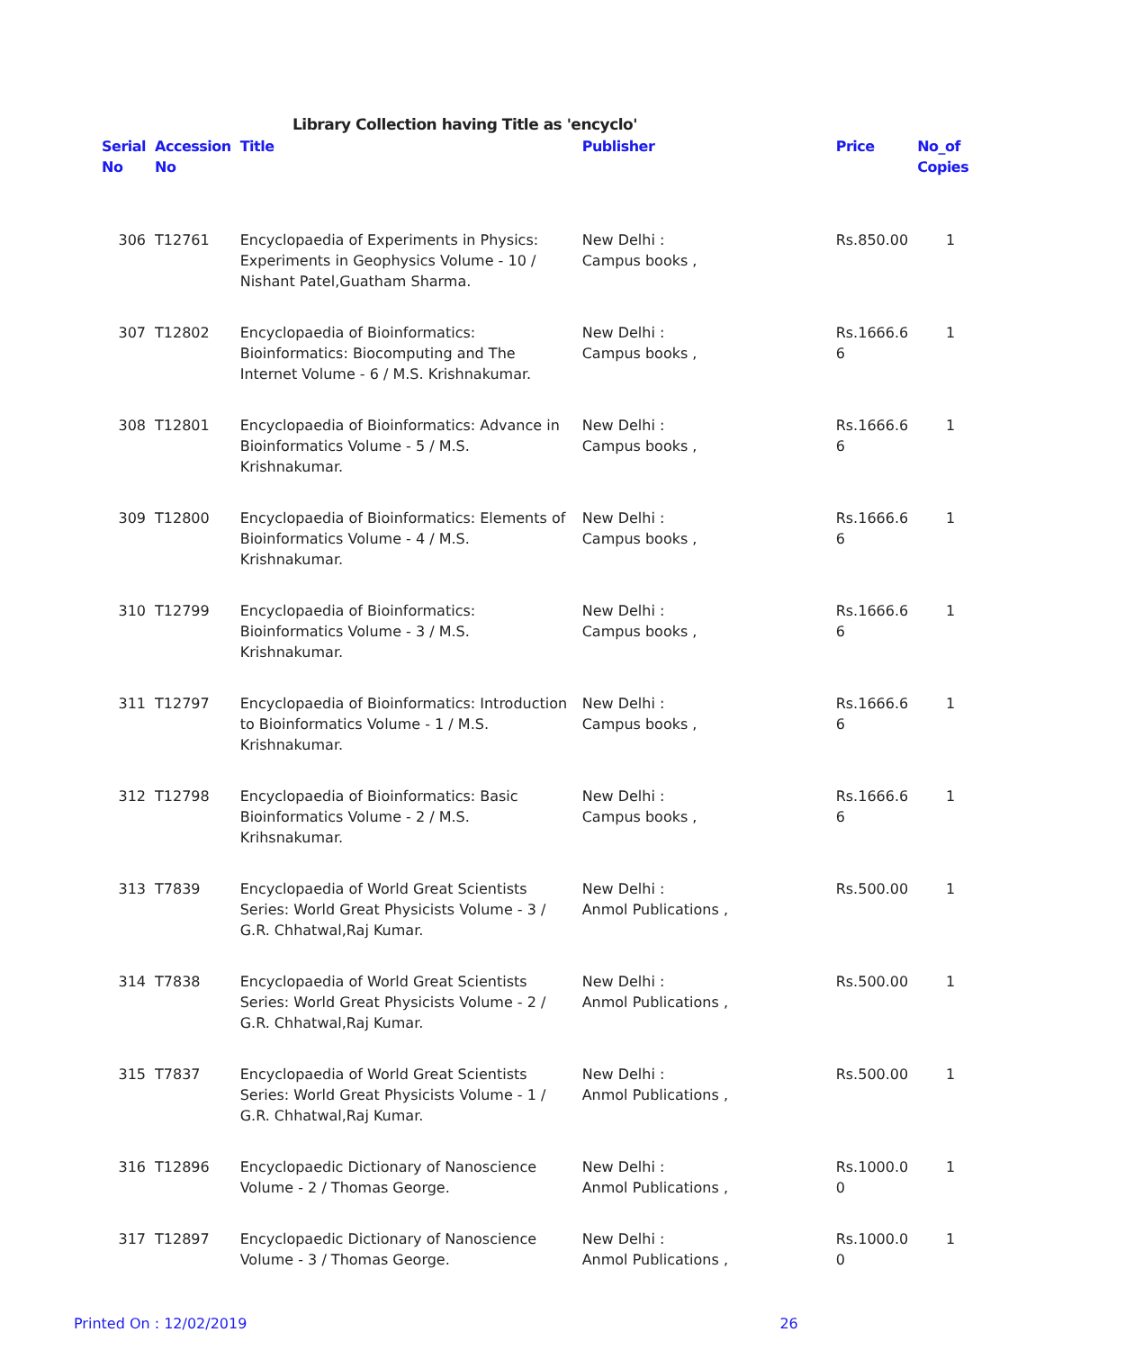Library Collection having Title as 'encyclo'
| Serial No | Accession No | Title | Publisher | Price | No_of Copies |
| --- | --- | --- | --- | --- | --- |
| 306 | T12761 | Encyclopaedia of Experiments in Physics: Experiments in Geophysics Volume - 10 / Nishant Patel,Guatham Sharma. | New Delhi : Campus books , | Rs.850.00 | 1 |
| 307 | T12802 | Encyclopaedia of Bioinformatics: Bioinformatics: Biocomputing and The Internet Volume - 6 / M.S. Krishnakumar. | New Delhi : Campus books , | Rs.1666.6 6 | 1 |
| 308 | T12801 | Encyclopaedia of Bioinformatics: Advance in Bioinformatics Volume - 5 / M.S. Krishnakumar. | New Delhi : Campus books , | Rs.1666.6 6 | 1 |
| 309 | T12800 | Encyclopaedia of Bioinformatics: Elements of Bioinformatics Volume - 4 / M.S. Krishnakumar. | New Delhi : Campus books , | Rs.1666.6 6 | 1 |
| 310 | T12799 | Encyclopaedia of Bioinformatics: Bioinformatics Volume - 3 / M.S. Krishnakumar. | New Delhi : Campus books , | Rs.1666.6 6 | 1 |
| 311 | T12797 | Encyclopaedia of Bioinformatics: Introduction to Bioinformatics Volume - 1 / M.S. Krishnakumar. | New Delhi : Campus books , | Rs.1666.6 6 | 1 |
| 312 | T12798 | Encyclopaedia of Bioinformatics: Basic Bioinformatics Volume - 2 / M.S. Krihsnakumar. | New Delhi : Campus books , | Rs.1666.6 6 | 1 |
| 313 | T7839 | Encyclopaedia of World Great Scientists Series: World Great Physicists Volume - 3 / G.R. Chhatwal,Raj Kumar. | New Delhi : Anmol Publications , | Rs.500.00 | 1 |
| 314 | T7838 | Encyclopaedia of World Great Scientists Series: World Great Physicists Volume - 2 / G.R. Chhatwal,Raj Kumar. | New Delhi : Anmol Publications , | Rs.500.00 | 1 |
| 315 | T7837 | Encyclopaedia of World Great Scientists Series: World Great Physicists Volume - 1 / G.R. Chhatwal,Raj Kumar. | New Delhi : Anmol Publications , | Rs.500.00 | 1 |
| 316 | T12896 | Encyclopaedic Dictionary of Nanoscience Volume - 2 / Thomas George. | New Delhi : Anmol Publications , | Rs.1000.0 0 | 1 |
| 317 | T12897 | Encyclopaedic Dictionary of Nanoscience Volume - 3 / Thomas George. | New Delhi : Anmol Publications , | Rs.1000.0 0 | 1 |
Printed On : 12/02/2019 26